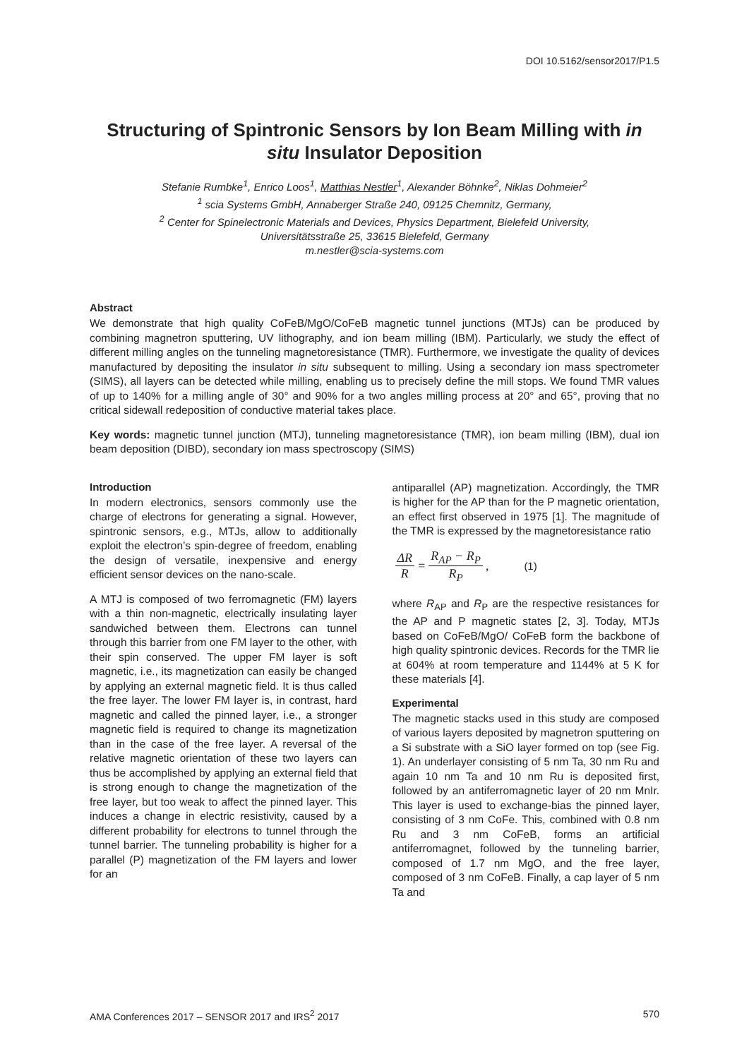DOI 10.5162/sensor2017/P1.5
Structuring of Spintronic Sensors by Ion Beam Milling with in situ Insulator Deposition
Stefanie Rumbke<sup>1</sup>, Enrico Loos<sup>1</sup>, Matthias Nestler<sup>1</sup>, Alexander Böhnke<sup>2</sup>, Niklas Dohmeier<sup>2</sup>
<sup>1</sup> scia Systems GmbH, Annaberger Straße 240, 09125 Chemnitz, Germany,
<sup>2</sup> Center for Spinelectronic Materials and Devices, Physics Department, Bielefeld University,
Universitätsstraße 25, 33615 Bielefeld, Germany
m.nestler@scia-systems.com
Abstract
We demonstrate that high quality CoFeB/MgO/CoFeB magnetic tunnel junctions (MTJs) can be produced by combining magnetron sputtering, UV lithography, and ion beam milling (IBM). Particularly, we study the effect of different milling angles on the tunneling magnetoresistance (TMR). Furthermore, we investigate the quality of devices manufactured by depositing the insulator in situ subsequent to milling. Using a secondary ion mass spectrometer (SIMS), all layers can be detected while milling, enabling us to precisely define the mill stops. We found TMR values of up to 140% for a milling angle of 30° and 90% for a two angles milling process at 20° and 65°, proving that no critical sidewall redeposition of conductive material takes place.
Key words: magnetic tunnel junction (MTJ), tunneling magnetoresistance (TMR), ion beam milling (IBM), dual ion beam deposition (DIBD), secondary ion mass spectroscopy (SIMS)
Introduction
In modern electronics, sensors commonly use the charge of electrons for generating a signal. However, spintronic sensors, e.g., MTJs, allow to additionally exploit the electron’s spin-degree of freedom, enabling the design of versatile, inexpensive and energy efficient sensor devices on the nano-scale.
A MTJ is composed of two ferromagnetic (FM) layers with a thin non-magnetic, electrically insulating layer sandwiched between them. Electrons can tunnel through this barrier from one FM layer to the other, with their spin conserved. The upper FM layer is soft magnetic, i.e., its magnetization can easily be changed by applying an external magnetic field. It is thus called the free layer. The lower FM layer is, in contrast, hard magnetic and called the pinned layer, i.e., a stronger magnetic field is required to change its magnetization than in the case of the free layer. A reversal of the relative magnetic orientation of these two layers can thus be accomplished by applying an external field that is strong enough to change the magnetization of the free layer, but too weak to affect the pinned layer. This induces a change in electric resistivity, caused by a different probability for electrons to tunnel through the tunnel barrier. The tunneling probability is higher for a parallel (P) magnetization of the FM layers and lower for an
antiparallel (AP) magnetization. Accordingly, the TMR is higher for the AP than for the P magnetic orientation, an effect first observed in 1975 [1]. The magnitude of the TMR is expressed by the magnetoresistance ratio
ΔR R = R<sub>AP</sub> − R<sub>P</sub> R<sub>P</sub>, (1)
where R<sub>AP</sub> and R<sub>P</sub> are the respective resistances for the AP and P magnetic states [2, 3]. Today, MTJs based on CoFeB/MgO/ CoFeB form the backbone of high quality spintronic devices. Records for the TMR lie at 604% at room temperature and 1144% at 5 K for these materials [4].
Experimental
The magnetic stacks used in this study are composed of various layers deposited by magnetron sputtering on a Si substrate with a SiO layer formed on top (see Fig. 1). An underlayer consisting of 5 nm Ta, 30 nm Ru and again 10 nm Ta and 10 nm Ru is deposited first, followed by an antiferromagnetic layer of 20 nm MnIr. This layer is used to exchange-bias the pinned layer, consisting of 3 nm CoFe. This, combined with 0.8 nm Ru and 3 nm CoFeB, forms an artificial antiferromagnet, followed by the tunneling barrier, composed of 1.7 nm MgO, and the free layer, composed of 3 nm CoFeB. Finally, a cap layer of 5 nm Ta and
AMA Conferences 2017 – SENSOR 2017 and IRS<sup>2</sup> 2017 570